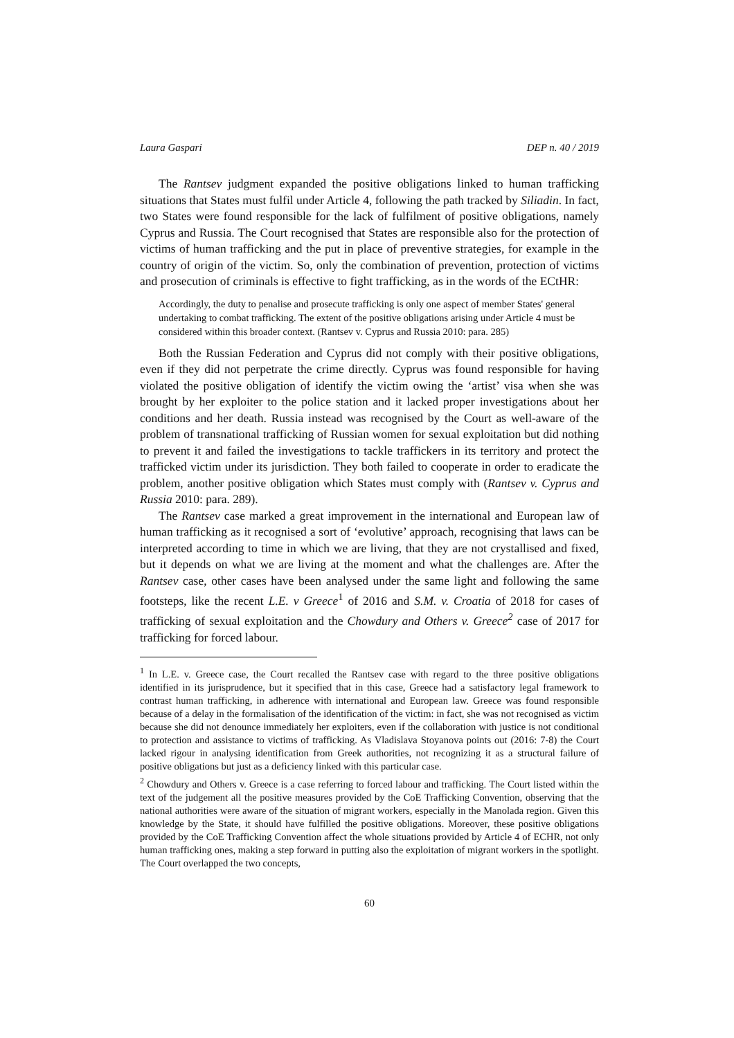Laura Gaspari DEP n. 40 / 2019
The Rantsev judgment expanded the positive obligations linked to human trafficking situations that States must fulfil under Article 4, following the path tracked by Siliadin. In fact, two States were found responsible for the lack of fulfilment of positive obligations, namely Cyprus and Russia. The Court recognised that States are responsible also for the protection of victims of human trafficking and the put in place of preventive strategies, for example in the country of origin of the victim. So, only the combination of prevention, protection of victims and prosecution of criminals is effective to fight trafficking, as in the words of the ECtHR:
Accordingly, the duty to penalise and prosecute trafficking is only one aspect of member States' general undertaking to combat trafficking. The extent of the positive obligations arising under Article 4 must be considered within this broader context. (Rantsev v. Cyprus and Russia 2010: para. 285)
Both the Russian Federation and Cyprus did not comply with their positive obligations, even if they did not perpetrate the crime directly. Cyprus was found responsible for having violated the positive obligation of identify the victim owing the ‘artist’ visa when she was brought by her exploiter to the police station and it lacked proper investigations about her conditions and her death. Russia instead was recognised by the Court as well-aware of the problem of transnational trafficking of Russian women for sexual exploitation but did nothing to prevent it and failed the investigations to tackle traffickers in its territory and protect the trafficked victim under its jurisdiction. They both failed to cooperate in order to eradicate the problem, another positive obligation which States must comply with (Rantsev v. Cyprus and Russia 2010: para. 289).
The Rantsev case marked a great improvement in the international and European law of human trafficking as it recognised a sort of ‘evolutive’ approach, recognising that laws can be interpreted according to time in which we are living, that they are not crystallised and fixed, but it depends on what we are living at the moment and what the challenges are. After the Rantsev case, other cases have been analysed under the same light and following the same footsteps, like the recent L.E. v Greece<sup>1</sup> of 2016 and S.M. v. Croatia of 2018 for cases of trafficking of sexual exploitation and the Chowdury and Others v. Greece<sup>2</sup> case of 2017 for trafficking for forced labour.
<sup>1</sup> In L.E. v. Greece case, the Court recalled the Rantsev case with regard to the three positive obligations identified in its jurisprudence, but it specified that in this case, Greece had a satisfactory legal framework to contrast human trafficking, in adherence with international and European law. Greece was found responsible because of a delay in the formalisation of the identification of the victim: in fact, she was not recognised as victim because she did not denounce immediately her exploiters, even if the collaboration with justice is not conditional to protection and assistance to victims of trafficking. As Vladislava Stoyanova points out (2016: 7-8) the Court lacked rigour in analysing identification from Greek authorities, not recognizing it as a structural failure of positive obligations but just as a deficiency linked with this particular case.
<sup>2</sup> Chowdury and Others v. Greece is a case referring to forced labour and trafficking. The Court listed within the text of the judgement all the positive measures provided by the CoE Trafficking Convention, observing that the national authorities were aware of the situation of migrant workers, especially in the Manolada region. Given this knowledge by the State, it should have fulfilled the positive obligations. Moreover, these positive obligations provided by the CoE Trafficking Convention affect the whole situations provided by Article 4 of ECHR, not only human trafficking ones, making a step forward in putting also the exploitation of migrant workers in the spotlight. The Court overlapped the two concepts,
60